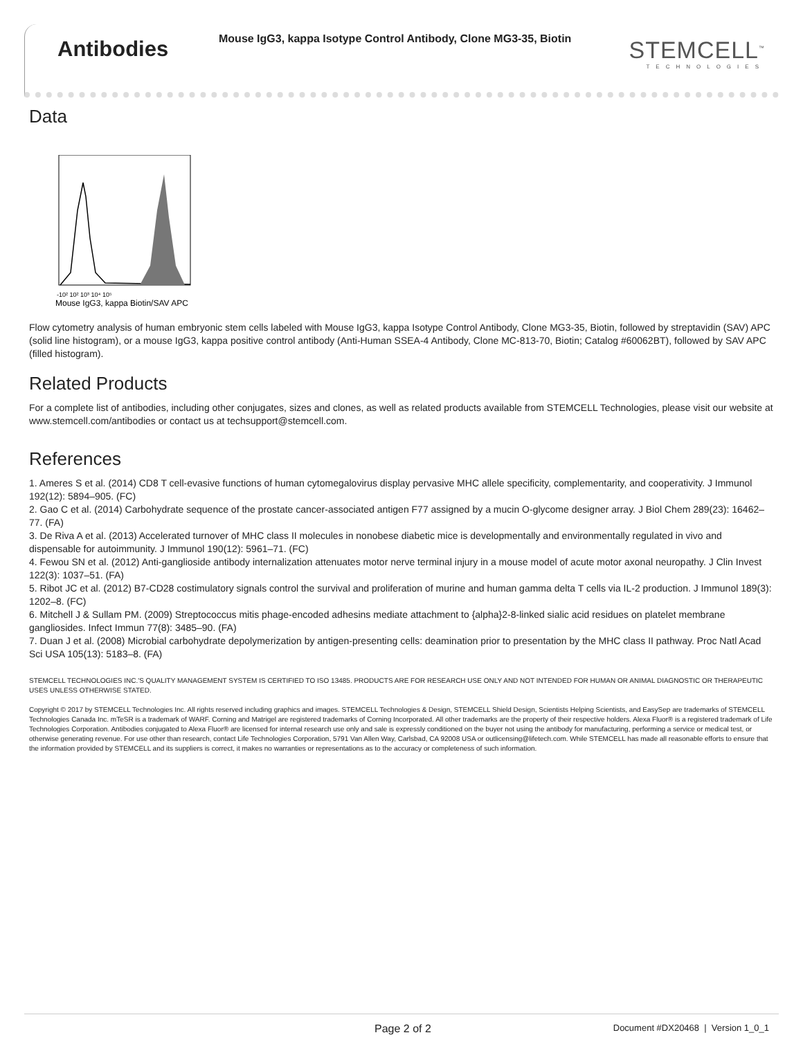Antibodies
Mouse IgG3, kappa Isotype Control Antibody, Clone MG3-35, Biotin
STEMCELL<sup>™</sup>
TECHNOLOGIES
Data
-10² 10² 10³ 10⁴ 10⁵
Mouse IgG3, kappa Biotin/SAV APC
Flow cytometry analysis of human embryonic stem cells labeled with Mouse IgG3, kappa Isotype Control Antibody, Clone MG3-35, Biotin, followed by streptavidin (SAV) APC (solid line histogram), or a mouse IgG3, kappa positive control antibody (Anti-Human SSEA-4 Antibody, Clone MC-813-70, Biotin; Catalog #60062BT), followed by SAV APC (filled histogram).
Related Products
For a complete list of antibodies, including other conjugates, sizes and clones, as well as related products available from STEMCELL Technologies, please visit our website at www.stemcell.com/antibodies or contact us at techsupport@stemcell.com.
References
1. Ameres S et al. (2014) CD8 T cell-evasive functions of human cytomegalovirus display pervasive MHC allele specificity, complementarity, and cooperativity. J Immunol 192(12): 5894–905. (FC)
2. Gao C et al. (2014) Carbohydrate sequence of the prostate cancer-associated antigen F77 assigned by a mucin O-glycome designer array. J Biol Chem 289(23): 16462–77. (FA)
3. De Riva A et al. (2013) Accelerated turnover of MHC class II molecules in nonobese diabetic mice is developmentally and environmentally regulated in vivo and dispensable for autoimmunity. J Immunol 190(12): 5961–71. (FC)
4. Fewou SN et al. (2012) Anti-ganglioside antibody internalization attenuates motor nerve terminal injury in a mouse model of acute motor axonal neuropathy. J Clin Invest 122(3): 1037–51. (FA)
5. Ribot JC et al. (2012) B7-CD28 costimulatory signals control the survival and proliferation of murine and human gamma delta T cells via IL-2 production. J Immunol 189(3): 1202–8. (FC)
6. Mitchell J & Sullam PM. (2009) Streptococcus mitis phage-encoded adhesins mediate attachment to {alpha}2-8-linked sialic acid residues on platelet membrane gangliosides. Infect Immun 77(8): 3485–90. (FA)
7. Duan J et al. (2008) Microbial carbohydrate depolymerization by antigen-presenting cells: deamination prior to presentation by the MHC class II pathway. Proc Natl Acad Sci USA 105(13): 5183–8. (FA)
STEMCELL TECHNOLOGIES INC.'S QUALITY MANAGEMENT SYSTEM IS CERTIFIED TO ISO 13485. PRODUCTS ARE FOR RESEARCH USE ONLY AND NOT INTENDED FOR HUMAN OR ANIMAL DIAGNOSTIC OR THERAPEUTIC USES UNLESS OTHERWISE STATED.
Copyright © 2017 by STEMCELL Technologies Inc. All rights reserved including graphics and images. STEMCELL Technologies & Design, STEMCELL Shield Design, Scientists Helping Scientists, and EasySep are trademarks of STEMCELL Technologies Canada Inc. mTeSR is a trademark of WARF. Corning and Matrigel are registered trademarks of Corning Incorporated. All other trademarks are the property of their respective holders. Alexa Fluor® is a registered trademark of Life Technologies Corporation. Antibodies conjugated to Alexa Fluor® are licensed for internal research use only and sale is expressly conditioned on the buyer not using the antibody for manufacturing, performing a service or medical test, or otherwise generating revenue. For use other than research, contact Life Technologies Corporation, 5791 Van Allen Way, Carlsbad, CA 92008 USA or outlicensing@lifetech.com. While STEMCELL has made all reasonable efforts to ensure that the information provided by STEMCELL and its suppliers is correct, it makes no warranties or representations as to the accuracy or completeness of such information.
Page 2 of 2 Document #DX20468 | Version 1_0_1